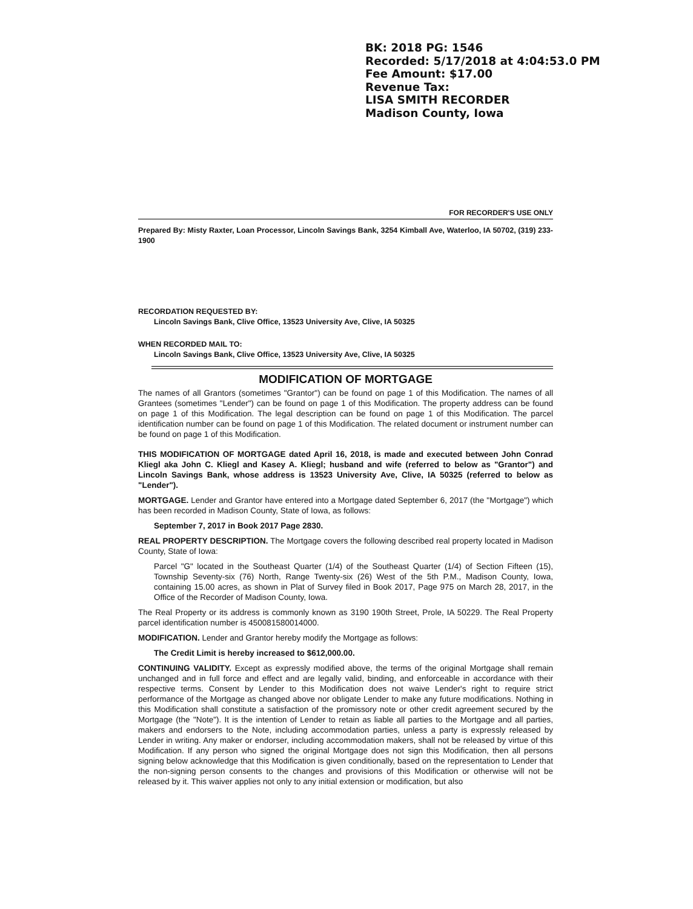BK: 2018 PG: 1546
Recorded: 5/17/2018 at 4:04:53.0 PM
Fee Amount: $17.00
Revenue Tax:
LISA SMITH RECORDER
Madison County, Iowa
FOR RECORDER'S USE ONLY
Prepared By: Misty Raxter, Loan Processor, Lincoln Savings Bank, 3254 Kimball Ave, Waterloo, IA 50702, (319) 233-1900
RECORDATION REQUESTED BY:
Lincoln Savings Bank, Clive Office, 13523 University Ave, Clive, IA 50325
WHEN RECORDED MAIL TO:
Lincoln Savings Bank, Clive Office, 13523 University Ave, Clive, IA 50325
MODIFICATION OF MORTGAGE
The names of all Grantors (sometimes "Grantor") can be found on page 1 of this Modification. The names of all Grantees (sometimes "Lender") can be found on page 1 of this Modification. The property address can be found on page 1 of this Modification. The legal description can be found on page 1 of this Modification. The parcel identification number can be found on page 1 of this Modification. The related document or instrument number can be found on page 1 of this Modification.
THIS MODIFICATION OF MORTGAGE dated April 16, 2018, is made and executed between John Conrad Kliegl aka John C. Kliegl and Kasey A. Kliegl; husband and wife (referred to below as "Grantor") and Lincoln Savings Bank, whose address is 13523 University Ave, Clive, IA 50325 (referred to below as "Lender").
MORTGAGE. Lender and Grantor have entered into a Mortgage dated September 6, 2017 (the "Mortgage") which has been recorded in Madison County, State of Iowa, as follows:
September 7, 2017 in Book 2017 Page 2830.
REAL PROPERTY DESCRIPTION. The Mortgage covers the following described real property located in Madison County, State of Iowa:
Parcel "G" located in the Southeast Quarter (1/4) of the Southeast Quarter (1/4) of Section Fifteen (15), Township Seventy-six (76) North, Range Twenty-six (26) West of the 5th P.M., Madison County, Iowa, containing 15.00 acres, as shown in Plat of Survey filed in Book 2017, Page 975 on March 28, 2017, in the Office of the Recorder of Madison County, Iowa.
The Real Property or its address is commonly known as 3190 190th Street, Prole, IA 50229. The Real Property parcel identification number is 450081580014000.
MODIFICATION. Lender and Grantor hereby modify the Mortgage as follows:
The Credit Limit is hereby increased to $612,000.00.
CONTINUING VALIDITY. Except as expressly modified above, the terms of the original Mortgage shall remain unchanged and in full force and effect and are legally valid, binding, and enforceable in accordance with their respective terms. Consent by Lender to this Modification does not waive Lender's right to require strict performance of the Mortgage as changed above nor obligate Lender to make any future modifications. Nothing in this Modification shall constitute a satisfaction of the promissory note or other credit agreement secured by the Mortgage (the "Note"). It is the intention of Lender to retain as liable all parties to the Mortgage and all parties, makers and endorsers to the Note, including accommodation parties, unless a party is expressly released by Lender in writing. Any maker or endorser, including accommodation makers, shall not be released by virtue of this Modification. If any person who signed the original Mortgage does not sign this Modification, then all persons signing below acknowledge that this Modification is given conditionally, based on the representation to Lender that the non-signing person consents to the changes and provisions of this Modification or otherwise will not be released by it. This waiver applies not only to any initial extension or modification, but also